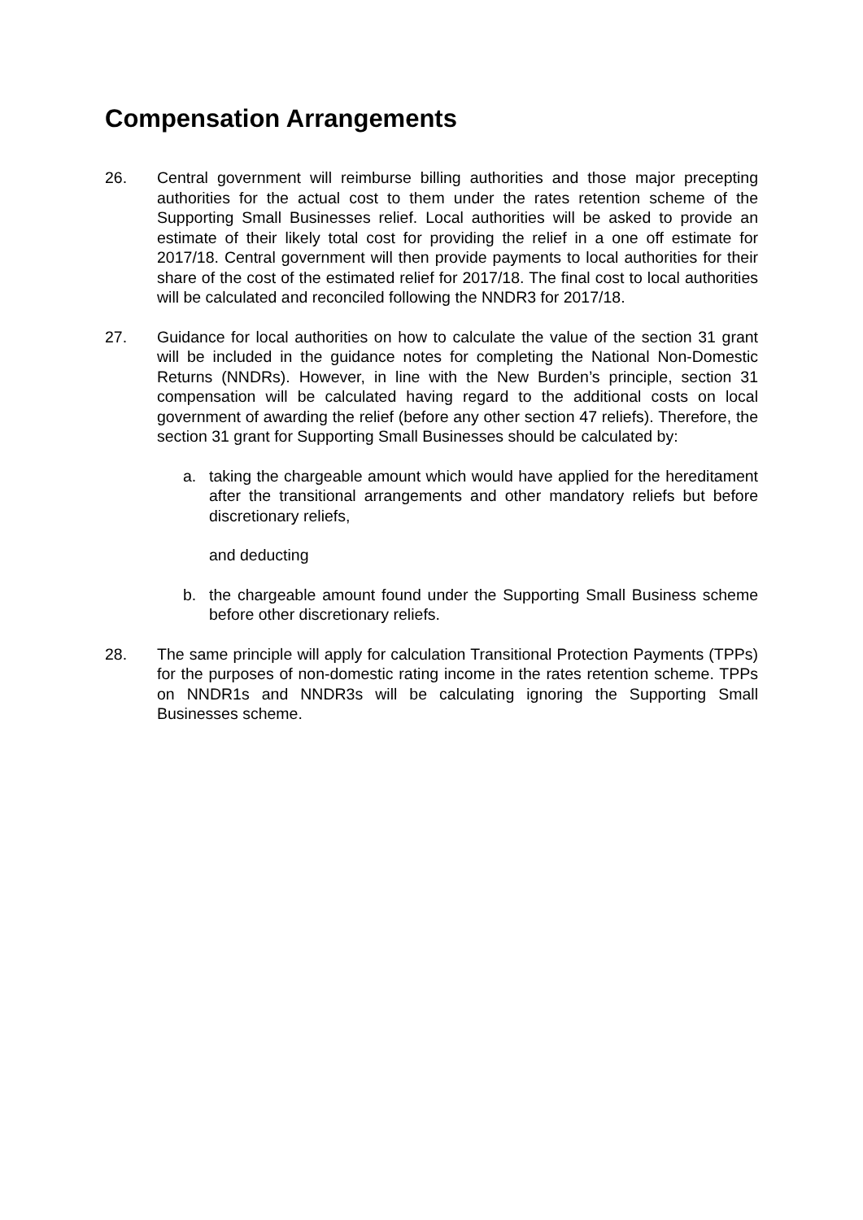Compensation Arrangements
26. Central government will reimburse billing authorities and those major precepting authorities for the actual cost to them under the rates retention scheme of the Supporting Small Businesses relief. Local authorities will be asked to provide an estimate of their likely total cost for providing the relief in a one off estimate for 2017/18. Central government will then provide payments to local authorities for their share of the cost of the estimated relief for 2017/18. The final cost to local authorities will be calculated and reconciled following the NNDR3 for 2017/18.
27. Guidance for local authorities on how to calculate the value of the section 31 grant will be included in the guidance notes for completing the National Non-Domestic Returns (NNDRs). However, in line with the New Burden’s principle, section 31 compensation will be calculated having regard to the additional costs on local government of awarding the relief (before any other section 47 reliefs). Therefore, the section 31 grant for Supporting Small Businesses should be calculated by:
a. taking the chargeable amount which would have applied for the hereditament after the transitional arrangements and other mandatory reliefs but before discretionary reliefs,
and deducting
b. the chargeable amount found under the Supporting Small Business scheme before other discretionary reliefs.
28. The same principle will apply for calculation Transitional Protection Payments (TPPs) for the purposes of non-domestic rating income in the rates retention scheme. TPPs on NNDR1s and NNDR3s will be calculating ignoring the Supporting Small Businesses scheme.